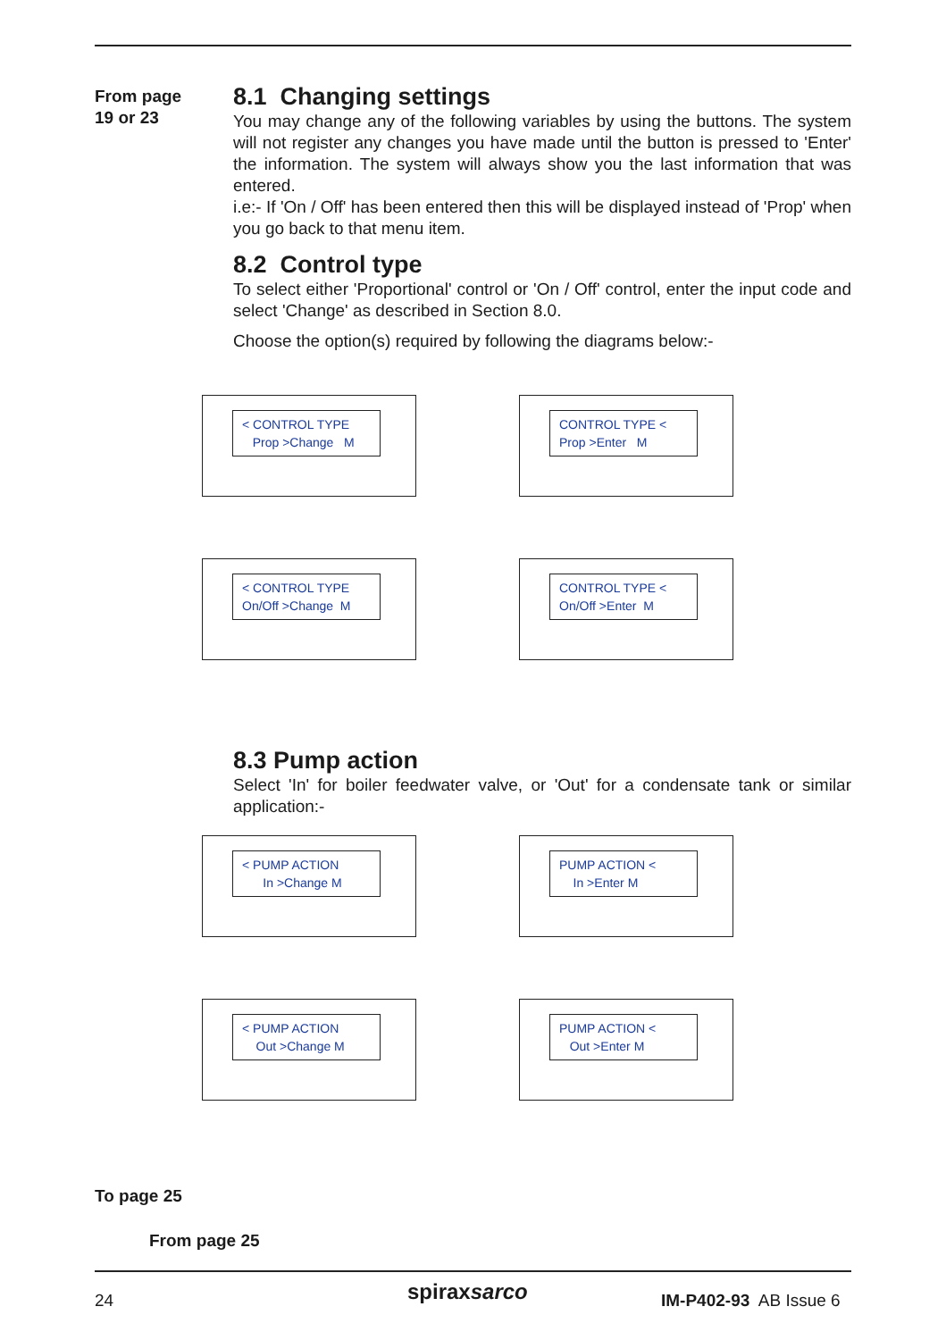From page
19 or 23
8.1 Changing settings
You may change any of the following variables by using the buttons. The system will not register any changes you have made until the button is pressed to 'Enter' the information. The system will always show you the last information that was entered.
i.e:- If 'On / Off' has been entered then this will be displayed instead of 'Prop' when you go back to that menu item.
8.2 Control type
To select either 'Proportional' control or 'On / Off' control, enter the input code and select 'Change' as described in Section 8.0.
Choose the option(s) required by following the diagrams below:-
< CONTROL TYPE
Prop >Change M
CONTROL TYPE <
Prop >Enter M
< CONTROL TYPE
On/Off >Change M
CONTROL TYPE <
On/Off >Enter M
8.3 Pump action
Select 'In' for boiler feedwater valve, or 'Out' for a condensate tank or similar application:-
< PUMP ACTION
In >Change M
PUMP ACTION <
In >Enter M
< PUMP ACTION
Out >Change M
PUMP ACTION <
Out >Enter M
To page 25
From page 25
24 spiraxsarco IM-P402-93 AB Issue 6